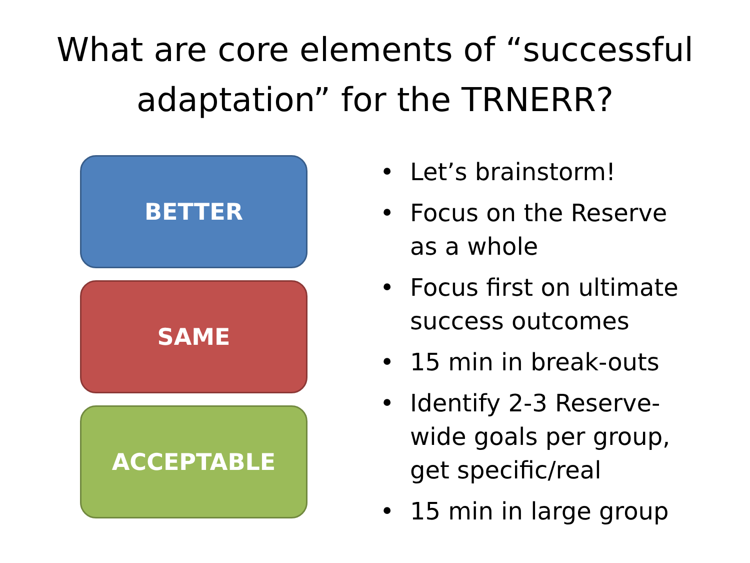What are core elements of “successful
adaptation” for the TRNERR?
BETTER
SAME
ACCEPTABLE
• Let’s brainstorm!
• Focus on the Reserve as a whole
• Focus first on ultimate success outcomes
• 15 min in break-outs
• Identify 2-3 Reserve-wide goals per group, get specific/real
• 15 min in large group